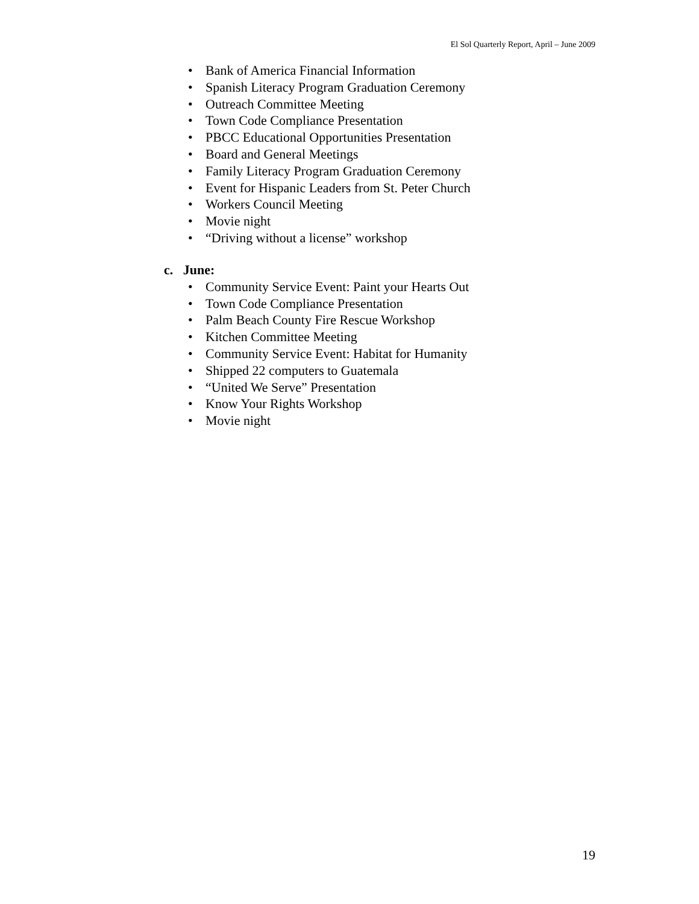El Sol Quarterly Report, April – June 2009
• Bank of America Financial Information
• Spanish Literacy Program Graduation Ceremony
• Outreach Committee Meeting
• Town Code Compliance Presentation
• PBCC Educational Opportunities Presentation
• Board and General Meetings
• Family Literacy Program Graduation Ceremony
• Event for Hispanic Leaders from St. Peter Church
• Workers Council Meeting
• Movie night
• “Driving without a license” workshop
c. June:
• Community Service Event: Paint your Hearts Out
• Town Code Compliance Presentation
• Palm Beach County Fire Rescue Workshop
• Kitchen Committee Meeting
• Community Service Event: Habitat for Humanity
• Shipped 22 computers to Guatemala
• “United We Serve” Presentation
• Know Your Rights Workshop
• Movie night
19